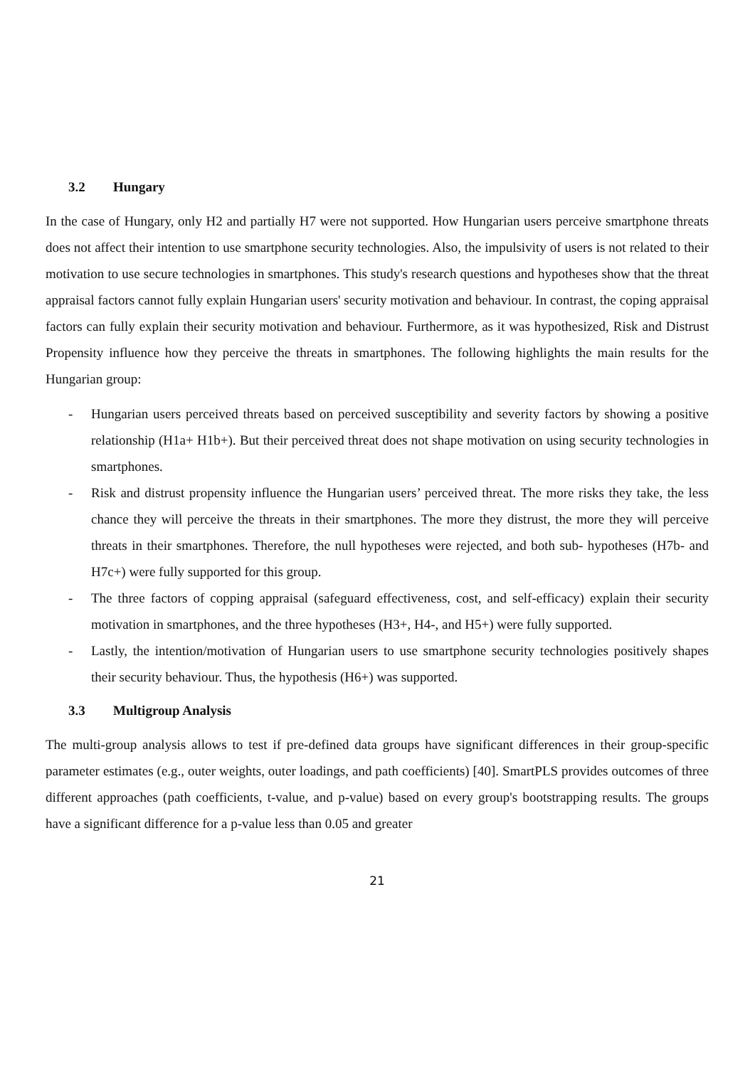3.2 Hungary
In the case of Hungary, only H2 and partially H7 were not supported. How Hungarian users perceive smartphone threats does not affect their intention to use smartphone security technologies. Also, the impulsivity of users is not related to their motivation to use secure technologies in smartphones. This study's research questions and hypotheses show that the threat appraisal factors cannot fully explain Hungarian users' security motivation and behaviour. In contrast, the coping appraisal factors can fully explain their security motivation and behaviour. Furthermore, as it was hypothesized, Risk and Distrust Propensity influence how they perceive the threats in smartphones. The following highlights the main results for the Hungarian group:
- Hungarian users perceived threats based on perceived susceptibility and severity factors by showing a positive relationship (H1a+ H1b+). But their perceived threat does not shape motivation on using security technologies in smartphones.
- Risk and distrust propensity influence the Hungarian users’ perceived threat. The more risks they take, the less chance they will perceive the threats in their smartphones. The more they distrust, the more they will perceive threats in their smartphones. Therefore, the null hypotheses were rejected, and both sub- hypotheses (H7b- and H7c+) were fully supported for this group.
- The three factors of copping appraisal (safeguard effectiveness, cost, and self-efficacy) explain their security motivation in smartphones, and the three hypotheses (H3+, H4-, and H5+) were fully supported.
- Lastly, the intention/motivation of Hungarian users to use smartphone security technologies positively shapes their security behaviour. Thus, the hypothesis (H6+) was supported.
3.3 Multigroup Analysis
The multi-group analysis allows to test if pre-defined data groups have significant differences in their group-specific parameter estimates (e.g., outer weights, outer loadings, and path coefficients) [40]. SmartPLS provides outcomes of three different approaches (path coefficients, t-value, and p-value) based on every group's bootstrapping results. The groups have a significant difference for a p-value less than 0.05 and greater
21